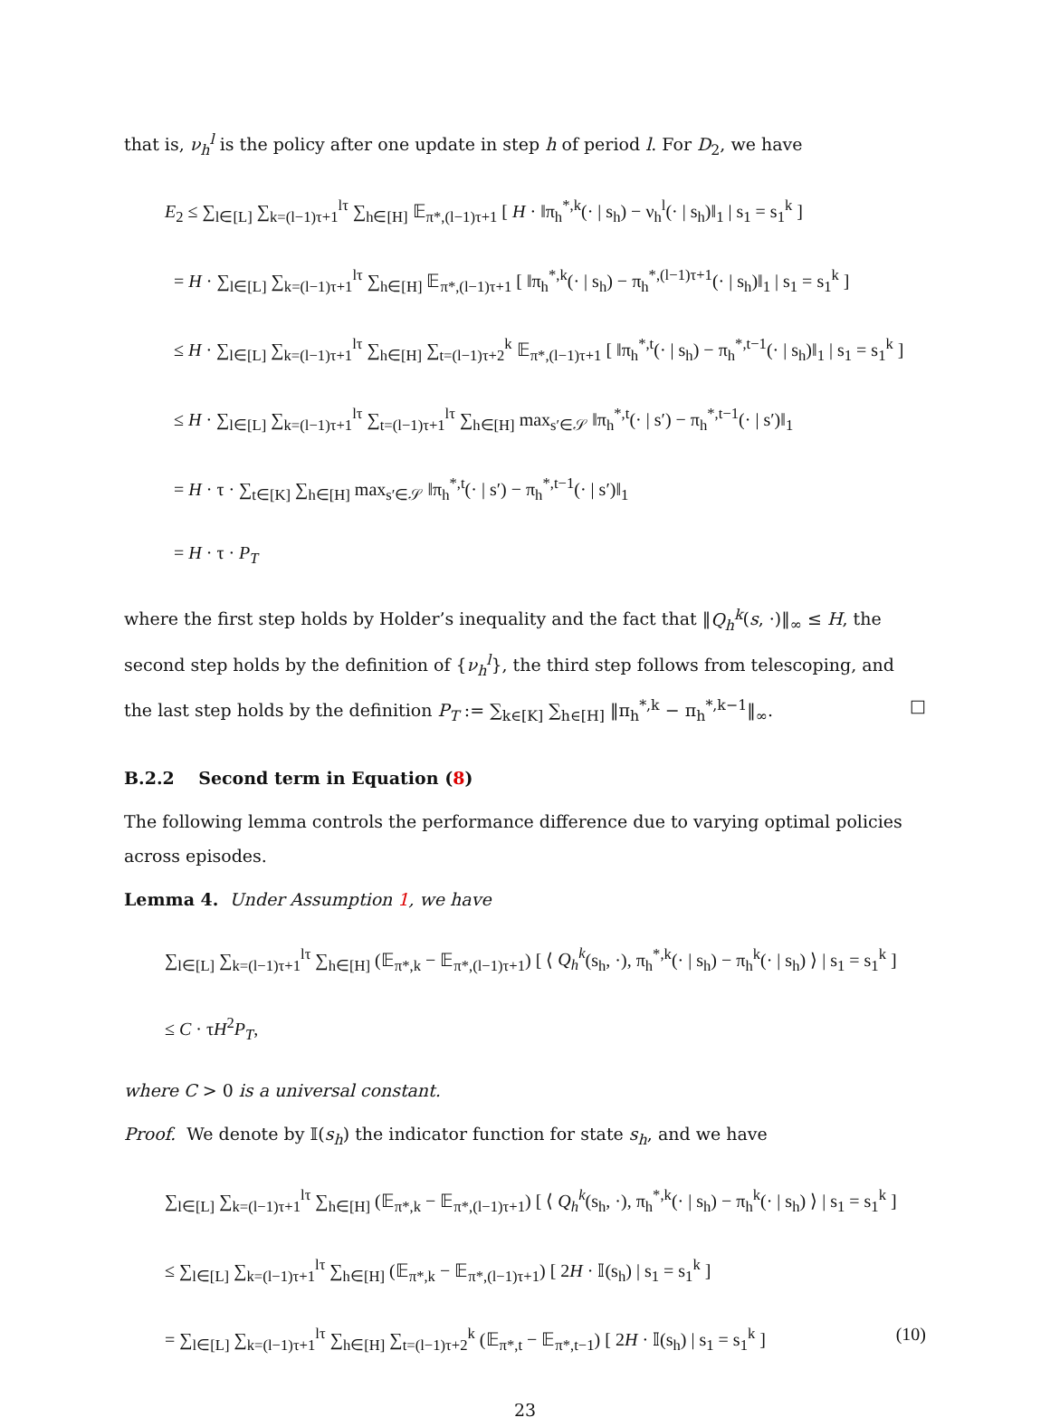that is, ν<sub>h</sub><sup>l</sup> is the policy after one update in step h of period l. For D<sub>2</sub>, we have
E<sub>2</sub> ≤ ∑<sub>l∈[L]</sub> ∑<sub>k=(l−1)τ+1</sub><sup>lτ</sup> ∑<sub>h∈[H]</sub> 𝔼<sub>π*,(l−1)τ+1</sub> [ H · ‖π<sub>h</sub><sup>*,k</sup>(· | s<sub>h</sub>) − ν<sub>h</sub><sup>l</sup>(· | s<sub>h</sub>)‖<sub>1</sub> | s<sub>1</sub> = s<sub>1</sub><sup>k</sup> ]
= H · ∑<sub>l∈[L]</sub> ∑<sub>k=(l−1)τ+1</sub><sup>lτ</sup> ∑<sub>h∈[H]</sub> 𝔼<sub>π*,(l−1)τ+1</sub> [ ‖π<sub>h</sub><sup>*,k</sup>(· | s<sub>h</sub>) − π<sub>h</sub><sup>*,(l−1)τ+1</sup>(· | s<sub>h</sub>)‖<sub>1</sub> | s<sub>1</sub> = s<sub>1</sub><sup>k</sup> ]
≤ H · ∑<sub>l∈[L]</sub> ∑<sub>k=(l−1)τ+1</sub><sup>lτ</sup> ∑<sub>h∈[H]</sub> ∑<sub>t=(l−1)τ+2</sub><sup>k</sup> 𝔼<sub>π*,(l−1)τ+1</sub> [ ‖π<sub>h</sub><sup>*,t</sup>(· | s<sub>h</sub>) − π<sub>h</sub><sup>*,t−1</sup>(· | s<sub>h</sub>)‖<sub>1</sub> | s<sub>1</sub> = s<sub>1</sub><sup>k</sup> ]
≤ H · ∑<sub>l∈[L]</sub> ∑<sub>k=(l−1)τ+1</sub><sup>lτ</sup> ∑<sub>t=(l−1)τ+1</sub><sup>lτ</sup> ∑<sub>h∈[H]</sub> max<sub>s′∈𝒮</sub> ‖π<sub>h</sub><sup>*,t</sup>(· | s′) − π<sub>h</sub><sup>*,t−1</sup>(· | s′)‖<sub>1</sub>
= H · τ · ∑<sub>t∈[K]</sub> ∑<sub>h∈[H]</sub> max<sub>s′∈𝒮</sub> ‖π<sub>h</sub><sup>*,t</sup>(· | s′) − π<sub>h</sub><sup>*,t−1</sup>(· | s′)‖<sub>1</sub>
= H · τ · P<sub>T</sub>
where the first step holds by Holder’s inequality and the fact that ‖Q<sub>h</sub><sup>k</sup>(s, ·)‖<sub>∞</sub> ≤ H, the second step holds by the definition of {ν<sub>h</sub><sup>l</sup>}, the third step follows from telescoping, and the last step holds by the definition P<sub>T</sub> := ∑<sub>k∈[K]</sub> ∑<sub>h∈[H]</sub> ‖π<sub>h</sub><sup>*,k</sup> − π<sub>h</sub><sup>*,k−1</sup>‖<sub>∞</sub>. □
B.2.2 Second term in Equation (8)
The following lemma controls the performance difference due to varying optimal policies across episodes.
Lemma 4. Under Assumption 1, we have
∑<sub>l∈[L]</sub> ∑<sub>k=(l−1)τ+1</sub><sup>lτ</sup> ∑<sub>h∈[H]</sub> (𝔼<sub>π*,k</sub> − 𝔼<sub>π*,(l−1)τ+1</sub>) [ ⟨ Q<sub>h</sub><sup>k</sup>(s<sub>h</sub>, ·), π<sub>h</sub><sup>*,k</sup>(· | s<sub>h</sub>) − π<sub>h</sub><sup>k</sup>(· | s<sub>h</sub>) ⟩ | s<sub>1</sub> = s<sub>1</sub><sup>k</sup> ]
≤ C · τH<sup>2</sup>P<sub>T</sub>,
where C > 0 is a universal constant.
Proof. We denote by 𝕀(s<sub>h</sub>) the indicator function for state s<sub>h</sub>, and we have
∑<sub>l∈[L]</sub> ∑<sub>k=(l−1)τ+1</sub><sup>lτ</sup> ∑<sub>h∈[H]</sub> (𝔼<sub>π*,k</sub> − 𝔼<sub>π*,(l−1)τ+1</sub>) [ ⟨ Q<sub>h</sub><sup>k</sup>(s<sub>h</sub>, ·), π<sub>h</sub><sup>*,k</sup>(· | s<sub>h</sub>) − π<sub>h</sub><sup>k</sup>(· | s<sub>h</sub>) ⟩ | s<sub>1</sub> = s<sub>1</sub><sup>k</sup> ]
≤ ∑<sub>l∈[L]</sub> ∑<sub>k=(l−1)τ+1</sub><sup>lτ</sup> ∑<sub>h∈[H]</sub> (𝔼<sub>π*,k</sub> − 𝔼<sub>π*,(l−1)τ+1</sub>) [ 2H · 𝕀(s<sub>h</sub>) | s<sub>1</sub> = s<sub>1</sub><sup>k</sup> ]
= ∑<sub>l∈[L]</sub> ∑<sub>k=(l−1)τ+1</sub><sup>lτ</sup> ∑<sub>h∈[H]</sub> ∑<sub>t=(l−1)τ+2</sub><sup>k</sup> (𝔼<sub>π*,t</sub> − 𝔼<sub>π*,t−1</sub>) [ 2H · 𝕀(s<sub>h</sub>) | s<sub>1</sub> = s<sub>1</sub><sup>k</sup> ] (10)
23